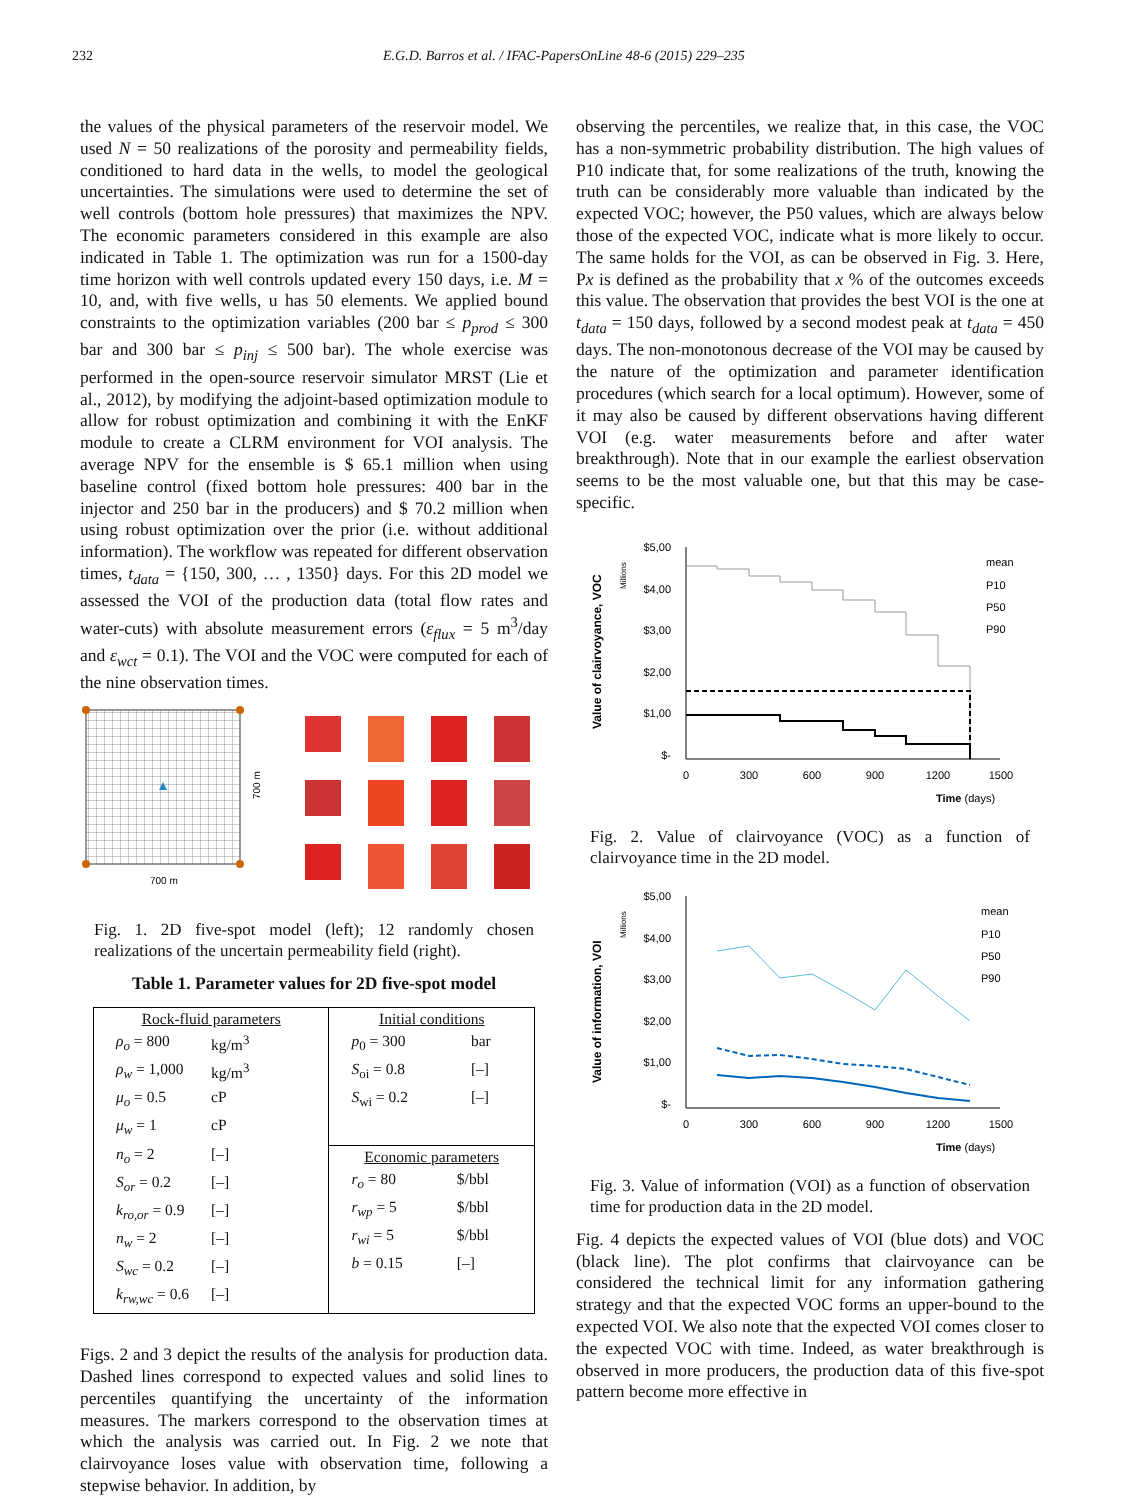232 E.G.D. Barros et al. / IFAC-PapersOnLine 48-6 (2015) 229–235
the values of the physical parameters of the reservoir model. We used N = 50 realizations of the porosity and permeability fields, conditioned to hard data in the wells, to model the geological uncertainties. The simulations were used to determine the set of well controls (bottom hole pressures) that maximizes the NPV. The economic parameters considered in this example are also indicated in Table 1. The optimization was run for a 1500-day time horizon with well controls updated every 150 days, i.e. M = 10, and, with five wells, u has 50 elements. We applied bound constraints to the optimization variables (200 bar ≤ p<sub>prod</sub> ≤ 300 bar and 300 bar ≤ p<sub>inj</sub> ≤ 500 bar). The whole exercise was performed in the open-source reservoir simulator MRST (Lie et al., 2012), by modifying the adjoint-based optimization module to allow for robust optimization and combining it with the EnKF module to create a CLRM environment for VOI analysis. The average NPV for the ensemble is $ 65.1 million when using baseline control (fixed bottom hole pressures: 400 bar in the injector and 250 bar in the producers) and $ 70.2 million when using robust optimization over the prior (i.e. without additional information). The workflow was repeated for different observation times, t<sub>data</sub> = {150, 300, … , 1350} days. For this 2D model we assessed the VOI of the production data (total flow rates and water-cuts) with absolute measurement errors (ε<sub>flux</sub> = 5 m<sup>3</sup>/day and ε<sub>wct</sub> = 0.1). The VOI and the VOC were computed for each of the nine observation times.
700 m
700 m
Fig. 1. 2D five-spot model (left); 12 randomly chosen realizations of the uncertain permeability field (right).
Table 1. Parameter values for 2D five-spot model
| Rock-fluid parameters / ρ<sub>o</sub> = 800 / kg/m<sup>3</sup> / / ρ<sub>w</sub> = 1,000 / kg/m<sup>3</sup> / / μ<sub>o</sub> = 0.5 / cP / / μ<sub>w</sub> = 1 / cP / / n<sub>o</sub> = 2 / [–] / / S<sub>or</sub> = 0.2 / [–] / / k<sub>ro,or</sub> = 0.9 / [–] / / n<sub>w</sub> = 2 / [–] / / S<sub>wc</sub> = 0.2 / [–] / / k<sub>rw,wc</sub> = 0.6 / [–] / | Initial conditions / p<sub>0</sub> = 300 / bar / / S<sub>oi</sub> = 0.8 / [–] / / S<sub>wi</sub> = 0.2 / [–] / |
| | Economic parameters / r<sub>o</sub> = 80 / $/bbl / / r<sub>wp</sub> = 5 / $/bbl / / r<sub>wi</sub> = 5 / $/bbl / / b = 0.15 / [–] / |
Figs. 2 and 3 depict the results of the analysis for production data. Dashed lines correspond to expected values and solid lines to percentiles quantifying the uncertainty of the information measures. The markers correspond to the observation times at which the analysis was carried out. In Fig. 2 we note that clairvoyance loses value with observation time, following a stepwise behavior. In addition, by
observing the percentiles, we realize that, in this case, the VOC has a non-symmetric probability distribution. The high values of P10 indicate that, for some realizations of the truth, knowing the truth can be considerably more valuable than indicated by the expected VOC; however, the P50 values, which are always below those of the expected VOC, indicate what is more likely to occur. The same holds for the VOI, as can be observed in Fig. 3. Here, Px is defined as the probability that x % of the outcomes exceeds this value. The observation that provides the best VOI is the one at t<sub>data</sub> = 150 days, followed by a second modest peak at t<sub>data</sub> = 450 days. The non-monotonous decrease of the VOI may be caused by the nature of the optimization and parameter identification procedures (which search for a local optimum). However, some of it may also be caused by different observations having different VOI (e.g. water measurements before and after water breakthrough). Note that in our example the earliest observation seems to be the most valuable one, but that this may be case-specific.
Value of clairvoyance, VOC
Millions
$5,00
$4,00
$3,00
$2,00
$1,00
$-
0
300
600
900
1200
1500
Time (days)
mean
P10
P50
P90
Fig. 2. Value of clairvoyance (VOC) as a function of clairvoyance time in the 2D model.
Value of information, VOI
Millions
$5,00
$4,00
$3,00
$2,00
$1,00
$-
0
300
600
900
1200
1500
Time (days)
mean
P10
P50
P90
Fig. 3. Value of information (VOI) as a function of observation time for production data in the 2D model.
Fig. 4 depicts the expected values of VOI (blue dots) and VOC (black line). The plot confirms that clairvoyance can be considered the technical limit for any information gathering strategy and that the expected VOC forms an upper-bound to the expected VOI. We also note that the expected VOI comes closer to the expected VOC with time. Indeed, as water breakthrough is observed in more producers, the production data of this five-spot pattern become more effective in